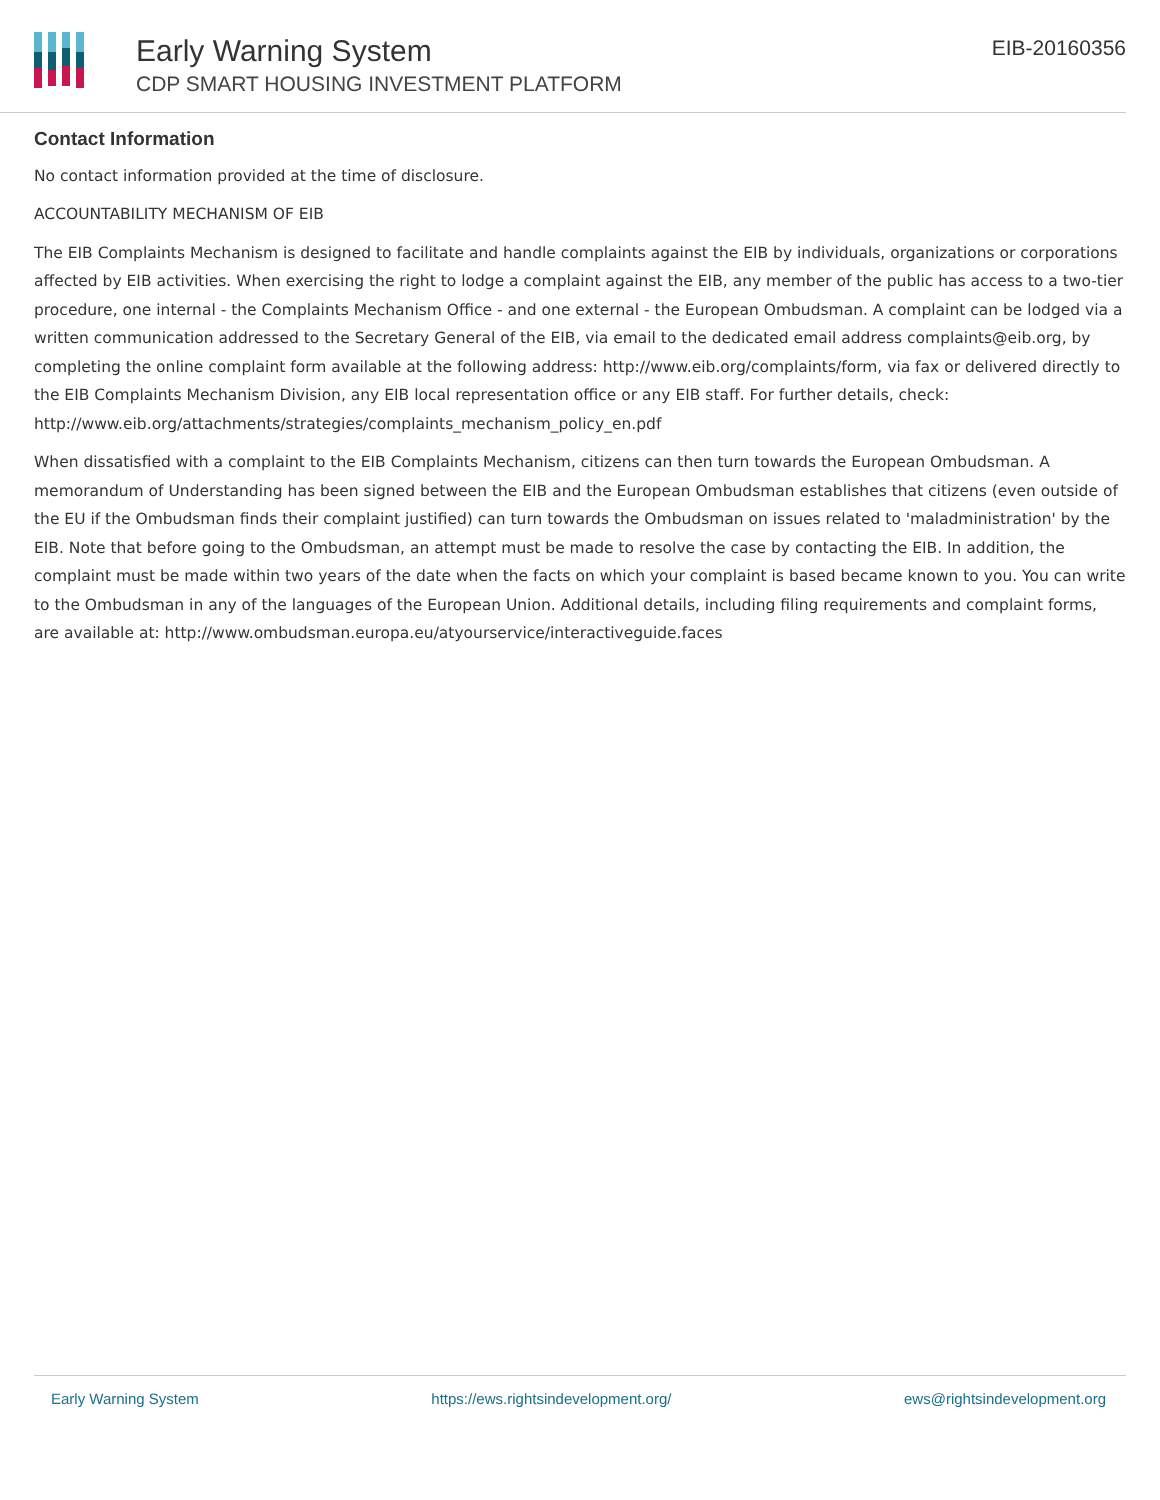Early Warning System
CDP SMART HOUSING INVESTMENT PLATFORM
EIB-20160356
Contact Information
No contact information provided at the time of disclosure.
ACCOUNTABILITY MECHANISM OF EIB
The EIB Complaints Mechanism is designed to facilitate and handle complaints against the EIB by individuals, organizations or corporations affected by EIB activities. When exercising the right to lodge a complaint against the EIB, any member of the public has access to a two-tier procedure, one internal - the Complaints Mechanism Office - and one external - the European Ombudsman. A complaint can be lodged via a written communication addressed to the Secretary General of the EIB, via email to the dedicated email address complaints@eib.org, by completing the online complaint form available at the following address: http://www.eib.org/complaints/form, via fax or delivered directly to the EIB Complaints Mechanism Division, any EIB local representation office or any EIB staff. For further details, check: http://www.eib.org/attachments/strategies/complaints_mechanism_policy_en.pdf
When dissatisfied with a complaint to the EIB Complaints Mechanism, citizens can then turn towards the European Ombudsman. A memorandum of Understanding has been signed between the EIB and the European Ombudsman establishes that citizens (even outside of the EU if the Ombudsman finds their complaint justified) can turn towards the Ombudsman on issues related to 'maladministration' by the EIB. Note that before going to the Ombudsman, an attempt must be made to resolve the case by contacting the EIB. In addition, the complaint must be made within two years of the date when the facts on which your complaint is based became known to you. You can write to the Ombudsman in any of the languages of the European Union. Additional details, including filing requirements and complaint forms, are available at: http://www.ombudsman.europa.eu/atyourservice/interactiveguide.faces
Early Warning System https://ews.rightsindevelopment.org/ ews@rightsindevelopment.org